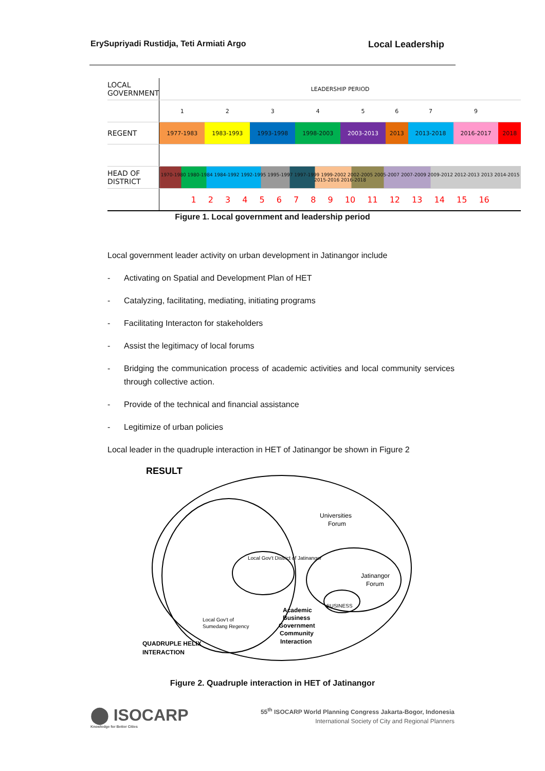ErySupriyadi Rustidja, Teti Armiati Argo Local Leadership
| LOCAL GOVERNMENT | LEADERSHIP PERIOD | | | | | | | | |
| | 1 | 2 | 3 | 4 | 5 | 6 | 7 | 9 | |
| REGENT | 1977-1983 | 1983-1993 | 1993-1998 | 1998-2003 | 2003-2013 | 2013 | 2013-2018 | 2016-2017 | 2018 |
| HEAD OF DISTRICT | 1970-1980 1980-1984 1984-1992 1992-1995 1995-1997 1997-1999 1999-2002 2002-2005 2005-2007 2007-2009 2009-2012 2012-2013 2013 2014-2015 2015-2016 2016-2018 | | | | | | | | |
| | 1 2 3 4 5 6 7 8 9 10 11 12 13 14 15 16 | | | | | | | | |
Figure 1. Local government and leadership period
Local government leader activity on urban development in Jatinangor include
- Activating on Spatial and Development Plan of HET
- Catalyzing, facilitating, mediating, initiating programs
- Facilitating Interacton for stakeholders
- Assist the legitimacy of local forums
- Bridging the communication process of academic activities and local community services through collective action.
- Provide of the technical and financial assistance
- Legitimize of urban policies
Local leader in the quadruple interaction in HET of Jatinangor be shown in Figure 2
RESULT
Universities
Forum
Local Gov't District of Jatinangor
Jatinangor
Forum
BUSINESS
Academic
Business
Government
Community
Interaction
Local Gov't of
Sumedang Regency
QUADRUPLE HELIX
INTERACTION
Figure 2. Quadruple interaction in HET of Jatinangor
⬤ ISOCARP
Knowledge for Better Cities
55<sup>th</sup> ISOCARP World Planning Congress Jakarta-Bogor, Indonesia
International Society of City and Regional Planners